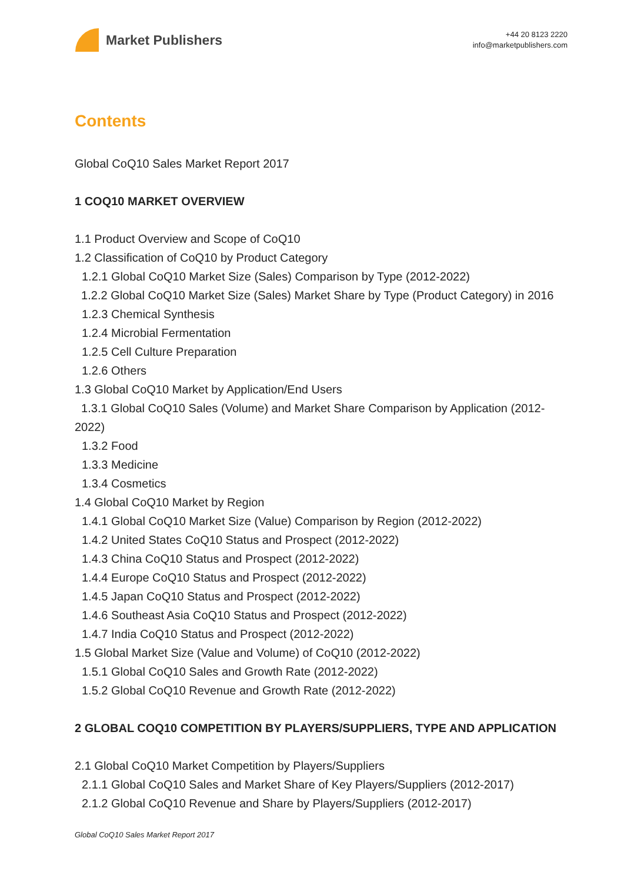Market Publishers
+44 20 8123 2220
info@marketpublishers.com
Contents
Global CoQ10 Sales Market Report 2017
1 COQ10 MARKET OVERVIEW
1.1 Product Overview and Scope of CoQ10
1.2 Classification of CoQ10 by Product Category
1.2.1 Global CoQ10 Market Size (Sales) Comparison by Type (2012-2022)
1.2.2 Global CoQ10 Market Size (Sales) Market Share by Type (Product Category) in 2016
1.2.3 Chemical Synthesis
1.2.4 Microbial Fermentation
1.2.5 Cell Culture Preparation
1.2.6 Others
1.3 Global CoQ10 Market by Application/End Users
1.3.1 Global CoQ10 Sales (Volume) and Market Share Comparison by Application (2012-2022)
1.3.2 Food
1.3.3 Medicine
1.3.4 Cosmetics
1.4 Global CoQ10 Market by Region
1.4.1 Global CoQ10 Market Size (Value) Comparison by Region (2012-2022)
1.4.2 United States CoQ10 Status and Prospect (2012-2022)
1.4.3 China CoQ10 Status and Prospect (2012-2022)
1.4.4 Europe CoQ10 Status and Prospect (2012-2022)
1.4.5 Japan CoQ10 Status and Prospect (2012-2022)
1.4.6 Southeast Asia CoQ10 Status and Prospect (2012-2022)
1.4.7 India CoQ10 Status and Prospect (2012-2022)
1.5 Global Market Size (Value and Volume) of CoQ10 (2012-2022)
1.5.1 Global CoQ10 Sales and Growth Rate (2012-2022)
1.5.2 Global CoQ10 Revenue and Growth Rate (2012-2022)
2 GLOBAL COQ10 COMPETITION BY PLAYERS/SUPPLIERS, TYPE AND APPLICATION
2.1 Global CoQ10 Market Competition by Players/Suppliers
2.1.1 Global CoQ10 Sales and Market Share of Key Players/Suppliers (2012-2017)
2.1.2 Global CoQ10 Revenue and Share by Players/Suppliers (2012-2017)
Global CoQ10 Sales Market Report 2017